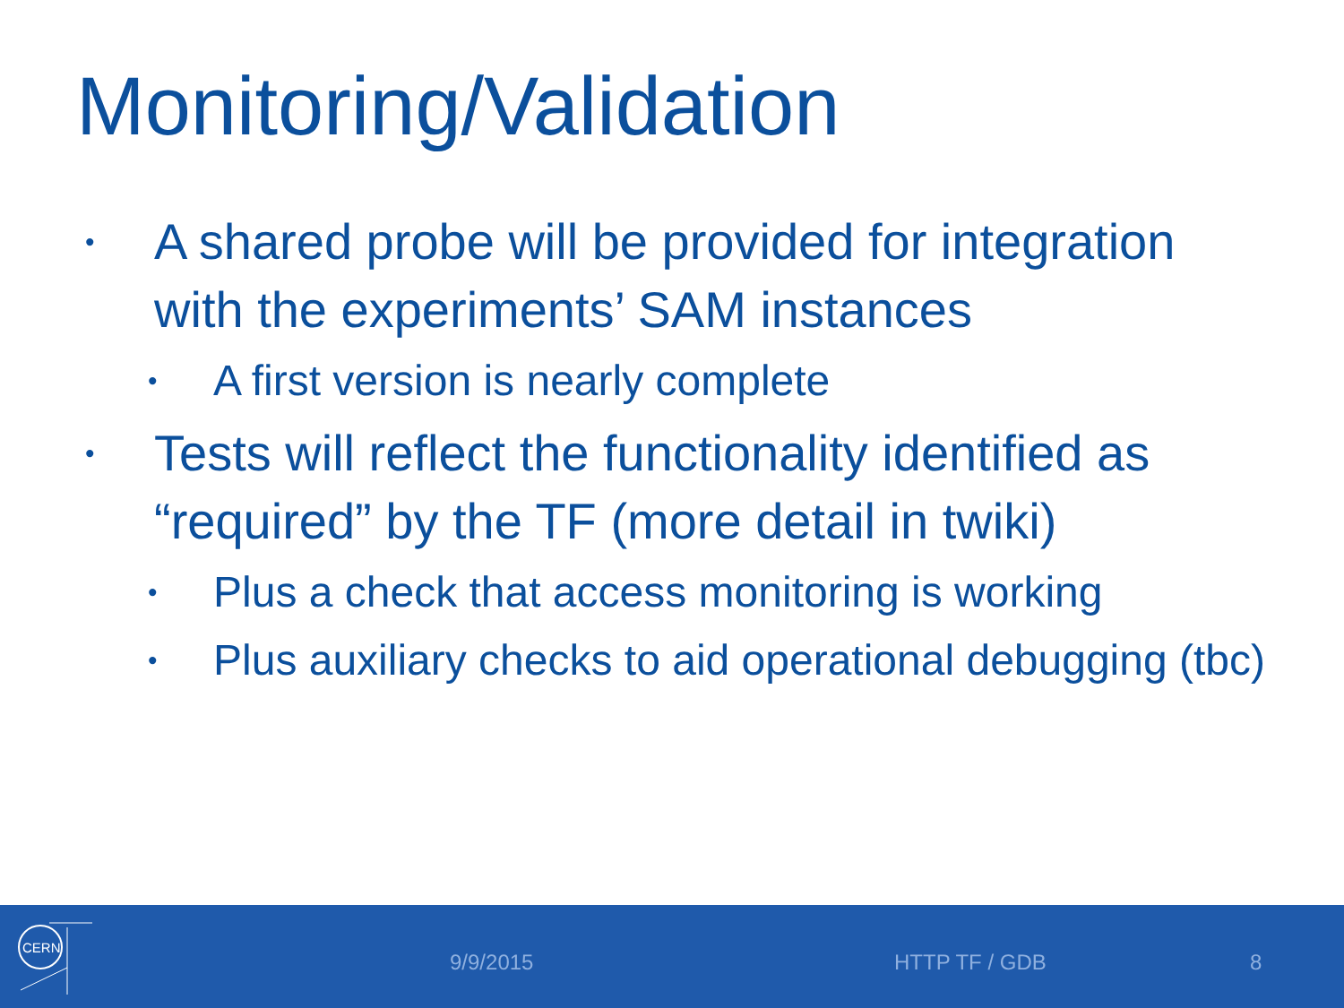Monitoring/Validation
• A shared probe will be provided for integration with the experiments’ SAM instances
• A first version is nearly complete
• Tests will reflect the functionality identified as “required” by the TF (more detail in twiki)
• Plus a check that access monitoring is working
• Plus auxiliary checks to aid operational debugging (tbc)
CERN
9/9/2015 HTTP TF / GDB 8